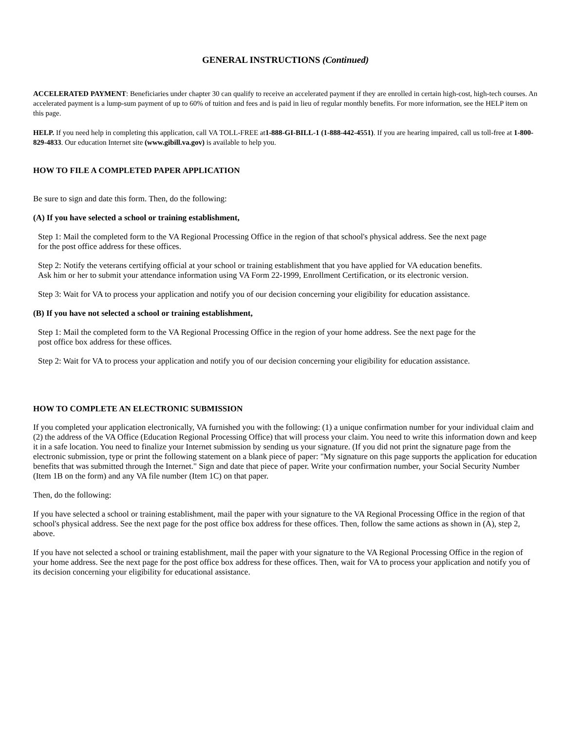GENERAL INSTRUCTIONS (Continued)
ACCELERATED PAYMENT: Beneficiaries under chapter 30 can qualify to receive an accelerated payment if they are enrolled in certain high-cost, high-tech courses. An accelerated payment is a lump-sum payment of up to 60% of tuition and fees and is paid in lieu of regular monthly benefits. For more information, see the HELP item on this page.
HELP. If you need help in completing this application, call VA TOLL-FREE at1-888-GI-BILL-1 (1-888-442-4551). If you are hearing impaired, call us toll-free at 1-800-829-4833. Our education Internet site (www.gibill.va.gov) is available to help you.
HOW TO FILE A COMPLETED PAPER APPLICATION
Be sure to sign and date this form. Then, do the following:
(A) If you have selected a school or training establishment,
Step 1: Mail the completed form to the VA Regional Processing Office in the region of that school's physical address. See the next page for the post office address for these offices.
Step 2: Notify the veterans certifying official at your school or training establishment that you have applied for VA education benefits. Ask him or her to submit your attendance information using VA Form 22-1999, Enrollment Certification, or its electronic version.
Step 3: Wait for VA to process your application and notify you of our decision concerning your eligibility for education assistance.
(B) If you have not selected a school or training establishment,
Step 1: Mail the completed form to the VA Regional Processing Office in the region of your home address. See the next page for the post office box address for these offices.
Step 2: Wait for VA to process your application and notify you of our decision concerning your eligibility for education assistance.
HOW TO COMPLETE AN ELECTRONIC SUBMISSION
If you completed your application electronically, VA furnished you with the following: (1) a unique confirmation number for your individual claim and (2) the address of the VA Office (Education Regional Processing Office) that will process your claim. You need to write this information down and keep it in a safe location. You need to finalize your Internet submission by sending us your signature. (If you did not print the signature page from the electronic submission, type or print the following statement on a blank piece of paper: "My signature on this page supports the application for education benefits that was submitted through the Internet." Sign and date that piece of paper. Write your confirmation number, your Social Security Number (Item 1B on the form) and any VA file number (Item 1C) on that paper.
Then, do the following:
If you have selected a school or training establishment, mail the paper with your signature to the VA Regional Processing Office in the region of that school's physical address. See the next page for the post office box address for these offices. Then, follow the same actions as shown in (A), step 2, above.
If you have not selected a school or training establishment, mail the paper with your signature to the VA Regional Processing Office in the region of your home address. See the next page for the post office box address for these offices. Then, wait for VA to process your application and notify you of its decision concerning your eligibility for educational assistance.